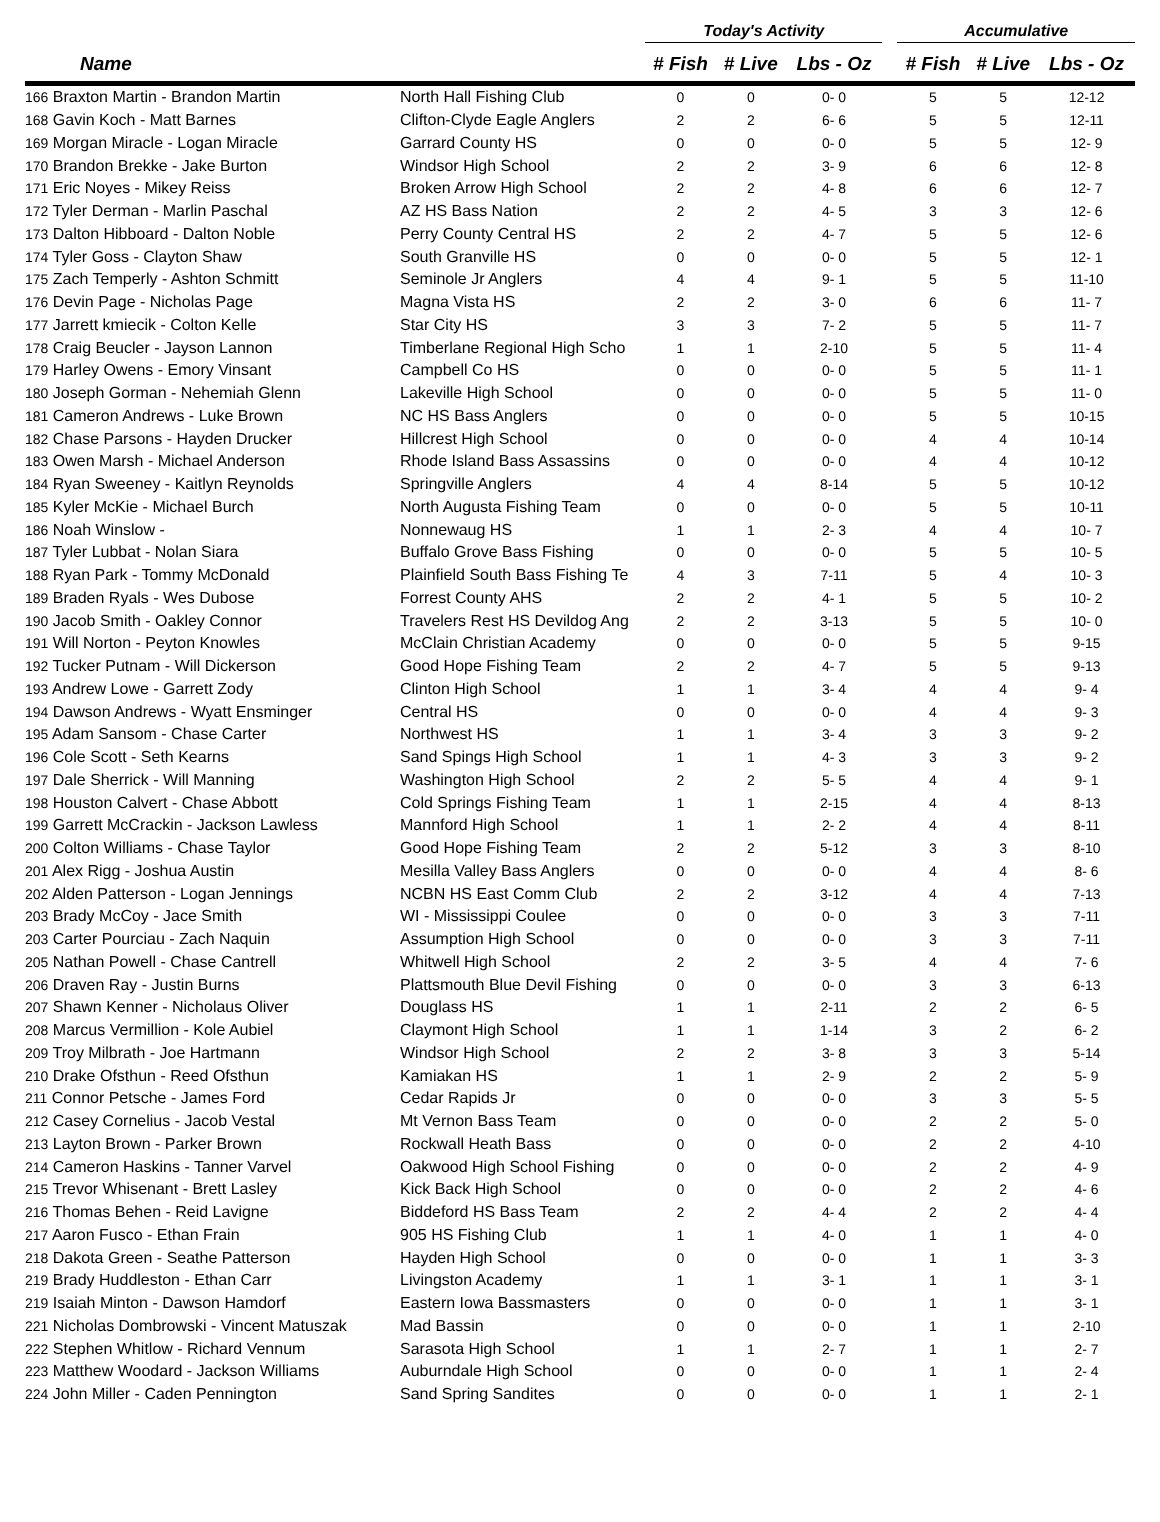| | | Today's Activity | | | | Accumulative | | |
| --- | --- | --- | --- | --- | --- | --- | --- | --- |
| Name | | # Fish | # Live | Lbs - Oz | | # Fish | # Live | Lbs - Oz |
| 166 Braxton Martin - Brandon Martin | North Hall Fishing Club | 0 | 0 | 0- 0 | | 5 | 5 | 12-12 |
| 168 Gavin Koch - Matt Barnes | Clifton-Clyde Eagle Anglers | 2 | 2 | 6- 6 | | 5 | 5 | 12-11 |
| 169 Morgan Miracle - Logan Miracle | Garrard County HS | 0 | 0 | 0- 0 | | 5 | 5 | 12- 9 |
| 170 Brandon Brekke - Jake Burton | Windsor High School | 2 | 2 | 3- 9 | | 6 | 6 | 12- 8 |
| 171 Eric Noyes - Mikey Reiss | Broken Arrow High School | 2 | 2 | 4- 8 | | 6 | 6 | 12- 7 |
| 172 Tyler Derman - Marlin Paschal | AZ HS Bass Nation | 2 | 2 | 4- 5 | | 3 | 3 | 12- 6 |
| 173 Dalton Hibboard - Dalton Noble | Perry County Central HS | 2 | 2 | 4- 7 | | 5 | 5 | 12- 6 |
| 174 Tyler Goss - Clayton Shaw | South Granville HS | 0 | 0 | 0- 0 | | 5 | 5 | 12- 1 |
| 175 Zach Temperly - Ashton Schmitt | Seminole Jr Anglers | 4 | 4 | 9- 1 | | 5 | 5 | 11-10 |
| 176 Devin Page - Nicholas Page | Magna Vista HS | 2 | 2 | 3- 0 | | 6 | 6 | 11- 7 |
| 177 Jarrett kmiecik - Colton Kelle | Star City HS | 3 | 3 | 7- 2 | | 5 | 5 | 11- 7 |
| 178 Craig Beucler - Jayson Lannon | Timberlane Regional High Scho | 1 | 1 | 2-10 | | 5 | 5 | 11- 4 |
| 179 Harley Owens - Emory Vinsant | Campbell Co HS | 0 | 0 | 0- 0 | | 5 | 5 | 11- 1 |
| 180 Joseph Gorman - Nehemiah Glenn | Lakeville High School | 0 | 0 | 0- 0 | | 5 | 5 | 11- 0 |
| 181 Cameron Andrews - Luke Brown | NC HS Bass Anglers | 0 | 0 | 0- 0 | | 5 | 5 | 10-15 |
| 182 Chase Parsons - Hayden Drucker | Hillcrest High School | 0 | 0 | 0- 0 | | 4 | 4 | 10-14 |
| 183 Owen Marsh - Michael Anderson | Rhode Island Bass Assassins | 0 | 0 | 0- 0 | | 4 | 4 | 10-12 |
| 184 Ryan Sweeney - Kaitlyn Reynolds | Springville Anglers | 4 | 4 | 8-14 | | 5 | 5 | 10-12 |
| 185 Kyler McKie - Michael Burch | North Augusta Fishing Team | 0 | 0 | 0- 0 | | 5 | 5 | 10-11 |
| 186 Noah Winslow - | Nonnewaug HS | 1 | 1 | 2- 3 | | 4 | 4 | 10- 7 |
| 187 Tyler Lubbat - Nolan Siara | Buffalo Grove Bass Fishing | 0 | 0 | 0- 0 | | 5 | 5 | 10- 5 |
| 188 Ryan Park - Tommy McDonald | Plainfield South Bass Fishing Te | 4 | 3 | 7-11 | | 5 | 4 | 10- 3 |
| 189 Braden Ryals - Wes Dubose | Forrest County AHS | 2 | 2 | 4- 1 | | 5 | 5 | 10- 2 |
| 190 Jacob Smith - Oakley Connor | Travelers Rest HS Devildog Ang | 2 | 2 | 3-13 | | 5 | 5 | 10- 0 |
| 191 Will Norton - Peyton Knowles | McClain Christian Academy | 0 | 0 | 0- 0 | | 5 | 5 | 9-15 |
| 192 Tucker Putnam - Will Dickerson | Good Hope Fishing Team | 2 | 2 | 4- 7 | | 5 | 5 | 9-13 |
| 193 Andrew Lowe - Garrett Zody | Clinton High School | 1 | 1 | 3- 4 | | 4 | 4 | 9- 4 |
| 194 Dawson Andrews - Wyatt Ensminger | Central HS | 0 | 0 | 0- 0 | | 4 | 4 | 9- 3 |
| 195 Adam Sansom - Chase Carter | Northwest HS | 1 | 1 | 3- 4 | | 3 | 3 | 9- 2 |
| 196 Cole Scott - Seth Kearns | Sand Spings High School | 1 | 1 | 4- 3 | | 3 | 3 | 9- 2 |
| 197 Dale Sherrick - Will Manning | Washington High School | 2 | 2 | 5- 5 | | 4 | 4 | 9- 1 |
| 198 Houston Calvert - Chase Abbott | Cold Springs Fishing Team | 1 | 1 | 2-15 | | 4 | 4 | 8-13 |
| 199 Garrett McCrackin - Jackson Lawless | Mannford High School | 1 | 1 | 2- 2 | | 4 | 4 | 8-11 |
| 200 Colton Williams - Chase Taylor | Good Hope Fishing Team | 2 | 2 | 5-12 | | 3 | 3 | 8-10 |
| 201 Alex Rigg - Joshua Austin | Mesilla Valley Bass Anglers | 0 | 0 | 0- 0 | | 4 | 4 | 8- 6 |
| 202 Alden Patterson - Logan Jennings | NCBN HS East Comm Club | 2 | 2 | 3-12 | | 4 | 4 | 7-13 |
| 203 Brady McCoy - Jace Smith | WI - Mississippi Coulee | 0 | 0 | 0- 0 | | 3 | 3 | 7-11 |
| 203 Carter Pourciau - Zach Naquin | Assumption High School | 0 | 0 | 0- 0 | | 3 | 3 | 7-11 |
| 205 Nathan Powell - Chase Cantrell | Whitwell High School | 2 | 2 | 3- 5 | | 4 | 4 | 7- 6 |
| 206 Draven Ray - Justin Burns | Plattsmouth Blue Devil Fishing | 0 | 0 | 0- 0 | | 3 | 3 | 6-13 |
| 207 Shawn Kenner - Nicholaus Oliver | Douglass HS | 1 | 1 | 2-11 | | 2 | 2 | 6- 5 |
| 208 Marcus Vermillion - Kole Aubiel | Claymont High School | 1 | 1 | 1-14 | | 3 | 2 | 6- 2 |
| 209 Troy Milbrath - Joe Hartmann | Windsor High School | 2 | 2 | 3- 8 | | 3 | 3 | 5-14 |
| 210 Drake Ofsthun - Reed Ofsthun | Kamiakan HS | 1 | 1 | 2- 9 | | 2 | 2 | 5- 9 |
| 211 Connor Petsche - James Ford | Cedar Rapids Jr | 0 | 0 | 0- 0 | | 3 | 3 | 5- 5 |
| 212 Casey Cornelius - Jacob Vestal | Mt Vernon Bass Team | 0 | 0 | 0- 0 | | 2 | 2 | 5- 0 |
| 213 Layton Brown - Parker Brown | Rockwall Heath Bass | 0 | 0 | 0- 0 | | 2 | 2 | 4-10 |
| 214 Cameron Haskins - Tanner Varvel | Oakwood High School Fishing | 0 | 0 | 0- 0 | | 2 | 2 | 4- 9 |
| 215 Trevor Whisenant - Brett Lasley | Kick Back High School | 0 | 0 | 0- 0 | | 2 | 2 | 4- 6 |
| 216 Thomas Behen - Reid Lavigne | Biddeford HS Bass Team | 2 | 2 | 4- 4 | | 2 | 2 | 4- 4 |
| 217 Aaron Fusco - Ethan Frain | 905 HS Fishing Club | 1 | 1 | 4- 0 | | 1 | 1 | 4- 0 |
| 218 Dakota Green - Seathe Patterson | Hayden High School | 0 | 0 | 0- 0 | | 1 | 1 | 3- 3 |
| 219 Brady Huddleston - Ethan Carr | Livingston Academy | 1 | 1 | 3- 1 | | 1 | 1 | 3- 1 |
| 219 Isaiah Minton - Dawson Hamdorf | Eastern Iowa Bassmasters | 0 | 0 | 0- 0 | | 1 | 1 | 3- 1 |
| 221 Nicholas Dombrowski - Vincent Matuszak | Mad Bassin | 0 | 0 | 0- 0 | | 1 | 1 | 2-10 |
| 222 Stephen Whitlow - Richard Vennum | Sarasota High School | 1 | 1 | 2- 7 | | 1 | 1 | 2- 7 |
| 223 Matthew Woodard - Jackson Williams | Auburndale High School | 0 | 0 | 0- 0 | | 1 | 1 | 2- 4 |
| 224 John Miller - Caden Pennington | Sand Spring Sandites | 0 | 0 | 0- 0 | | 1 | 1 | 2- 1 |